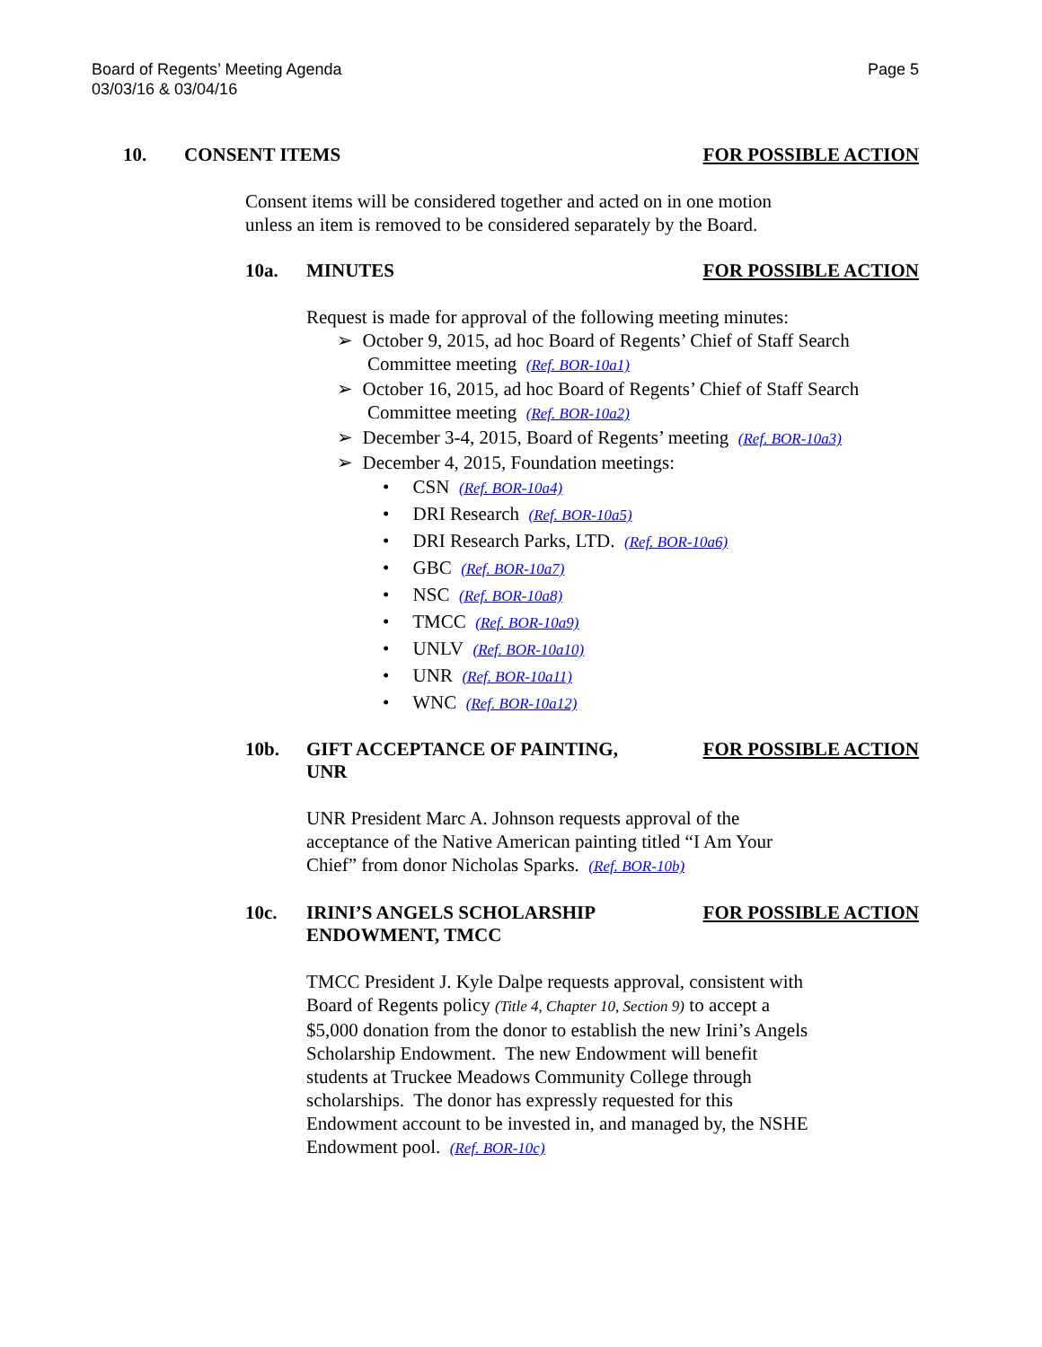Board of Regents’ Meeting Agenda
03/03/16 & 03/04/16
Page 5
10. CONSENT ITEMS FOR POSSIBLE ACTION
Consent items will be considered together and acted on in one motion
unless an item is removed to be considered separately by the Board.
10a. MINUTES FOR POSSIBLE ACTION
Request is made for approval of the following meeting minutes:
➢ October 9, 2015, ad hoc Board of Regents’ Chief of Staff Search Committee meeting (Ref. BOR-10a1)
➢ October 16, 2015, ad hoc Board of Regents’ Chief of Staff Search Committee meeting (Ref. BOR-10a2)
➢ December 3-4, 2015, Board of Regents’ meeting (Ref. BOR-10a3)
➢ December 4, 2015, Foundation meetings:
• CSN (Ref. BOR-10a4)
• DRI Research (Ref. BOR-10a5)
• DRI Research Parks, LTD. (Ref. BOR-10a6)
• GBC (Ref. BOR-10a7)
• NSC (Ref. BOR-10a8)
• TMCC (Ref. BOR-10a9)
• UNLV (Ref. BOR-10a10)
• UNR (Ref. BOR-10a11)
• WNC (Ref. BOR-10a12)
10b. GIFT ACCEPTANCE OF PAINTING,
UNR
FOR POSSIBLE ACTION
UNR President Marc A. Johnson requests approval of the
acceptance of the Native American painting titled “I Am Your
Chief” from donor Nicholas Sparks. (Ref. BOR-10b)
10c. IRINI’S ANGELS SCHOLARSHIP
ENDOWMENT, TMCC
FOR POSSIBLE ACTION
TMCC President J. Kyle Dalpe requests approval, consistent with
Board of Regents policy (Title 4, Chapter 10, Section 9) to accept a
$5,000 donation from the donor to establish the new Irini’s Angels
Scholarship Endowment. The new Endowment will benefit
students at Truckee Meadows Community College through
scholarships. The donor has expressly requested for this
Endowment account to be invested in, and managed by, the NSHE
Endowment pool. (Ref. BOR-10c)